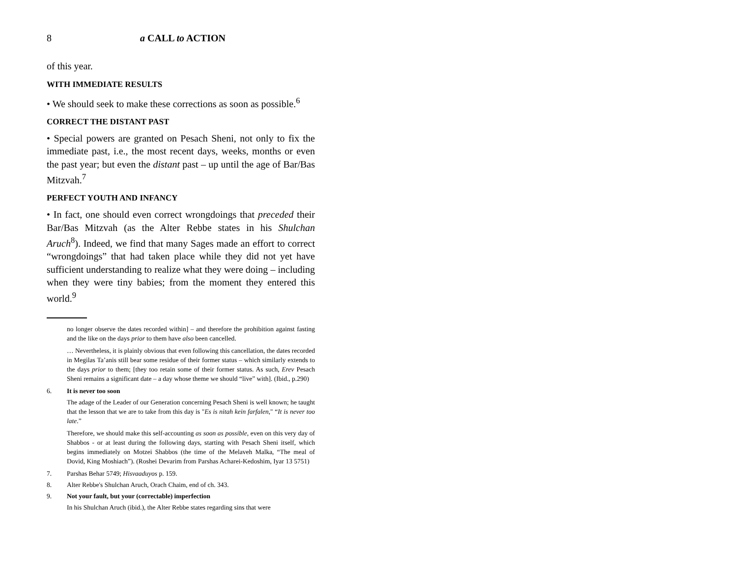8 a CALL to ACTION
of this year.
WITH IMMEDIATE RESULTS
• We should seek to make these corrections as soon as possible.<sup>6</sup>
CORRECT THE DISTANT PAST
• Special powers are granted on Pesach Sheni, not only to fix the immediate past, i.e., the most recent days, weeks, months or even the past year; but even the distant past – up until the age of Bar/Bas Mitzvah.<sup>7</sup>
PERFECT YOUTH AND INFANCY
• In fact, one should even correct wrongdoings that preceded their Bar/Bas Mitzvah (as the Alter Rebbe states in his Shulchan Aruch<sup>8</sup>). Indeed, we find that many Sages made an effort to correct “wrongdoings” that had taken place while they did not yet have sufficient understanding to realize what they were doing – including when they were tiny babies; from the moment they entered this world.<sup>9</sup>
no longer observe the dates recorded within] – and therefore the prohibition against fasting and the like on the days prior to them have also been cancelled.
… Nevertheless, it is plainly obvious that even following this cancellation, the dates recorded in Megilas Ta’anis still bear some residue of their former status – which similarly extends to the days prior to them; [they too retain some of their former status. As such, Erev Pesach Sheni remains a significant date – a day whose theme we should “live” with]. (Ibid., p.290)
6. It is never too soon
The adage of the Leader of our Generation concerning Pesach Sheni is well known; he taught that the lesson that we are to take from this day is "Es is nitah kein farfalen," “It is never too late.”
Therefore, we should make this self-accounting as soon as possible, even on this very day of Shabbos - or at least during the following days, starting with Pesach Sheni itself, which begins immediately on Motzei Shabbos (the time of the Melaveh Malka, “The meal of Dovid, King Moshiach”). (Roshei Devarim from Parshas Acharei-Kedoshim, Iyar 13 5751)
7. Parshas Behar 5749; Hisvaaduyos p. 159.
8. Alter Rebbe's Shulchan Aruch, Orach Chaim, end of ch. 343.
9. Not your fault, but your (correctable) imperfection
In his Shulchan Aruch (ibid.), the Alter Rebbe states regarding sins that were